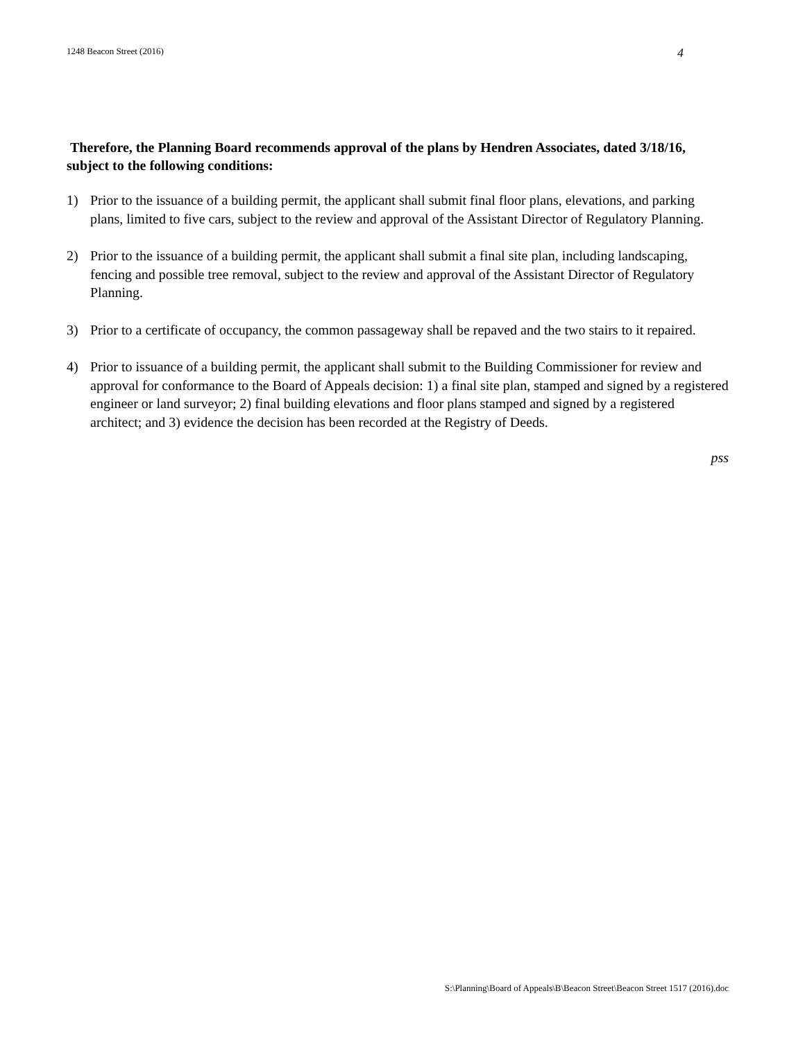1248 Beacon Street (2016) 4
Therefore, the Planning Board recommends approval of the plans by Hendren Associates, dated 3/18/16, subject to the following conditions:
1) Prior to the issuance of a building permit, the applicant shall submit final floor plans, elevations, and parking plans, limited to five cars, subject to the review and approval of the Assistant Director of Regulatory Planning.
2) Prior to the issuance of a building permit, the applicant shall submit a final site plan, including landscaping, fencing and possible tree removal, subject to the review and approval of the Assistant Director of Regulatory Planning.
3) Prior to a certificate of occupancy, the common passageway shall be repaved and the two stairs to it repaired.
4) Prior to issuance of a building permit, the applicant shall submit to the Building Commissioner for review and approval for conformance to the Board of Appeals decision: 1) a final site plan, stamped and signed by a registered engineer or land surveyor; 2) final building elevations and floor plans stamped and signed by a registered architect; and 3) evidence the decision has been recorded at the Registry of Deeds.
pss
S:\Planning\Board of Appeals\B\Beacon Street\Beacon Street 1517 (2016).doc